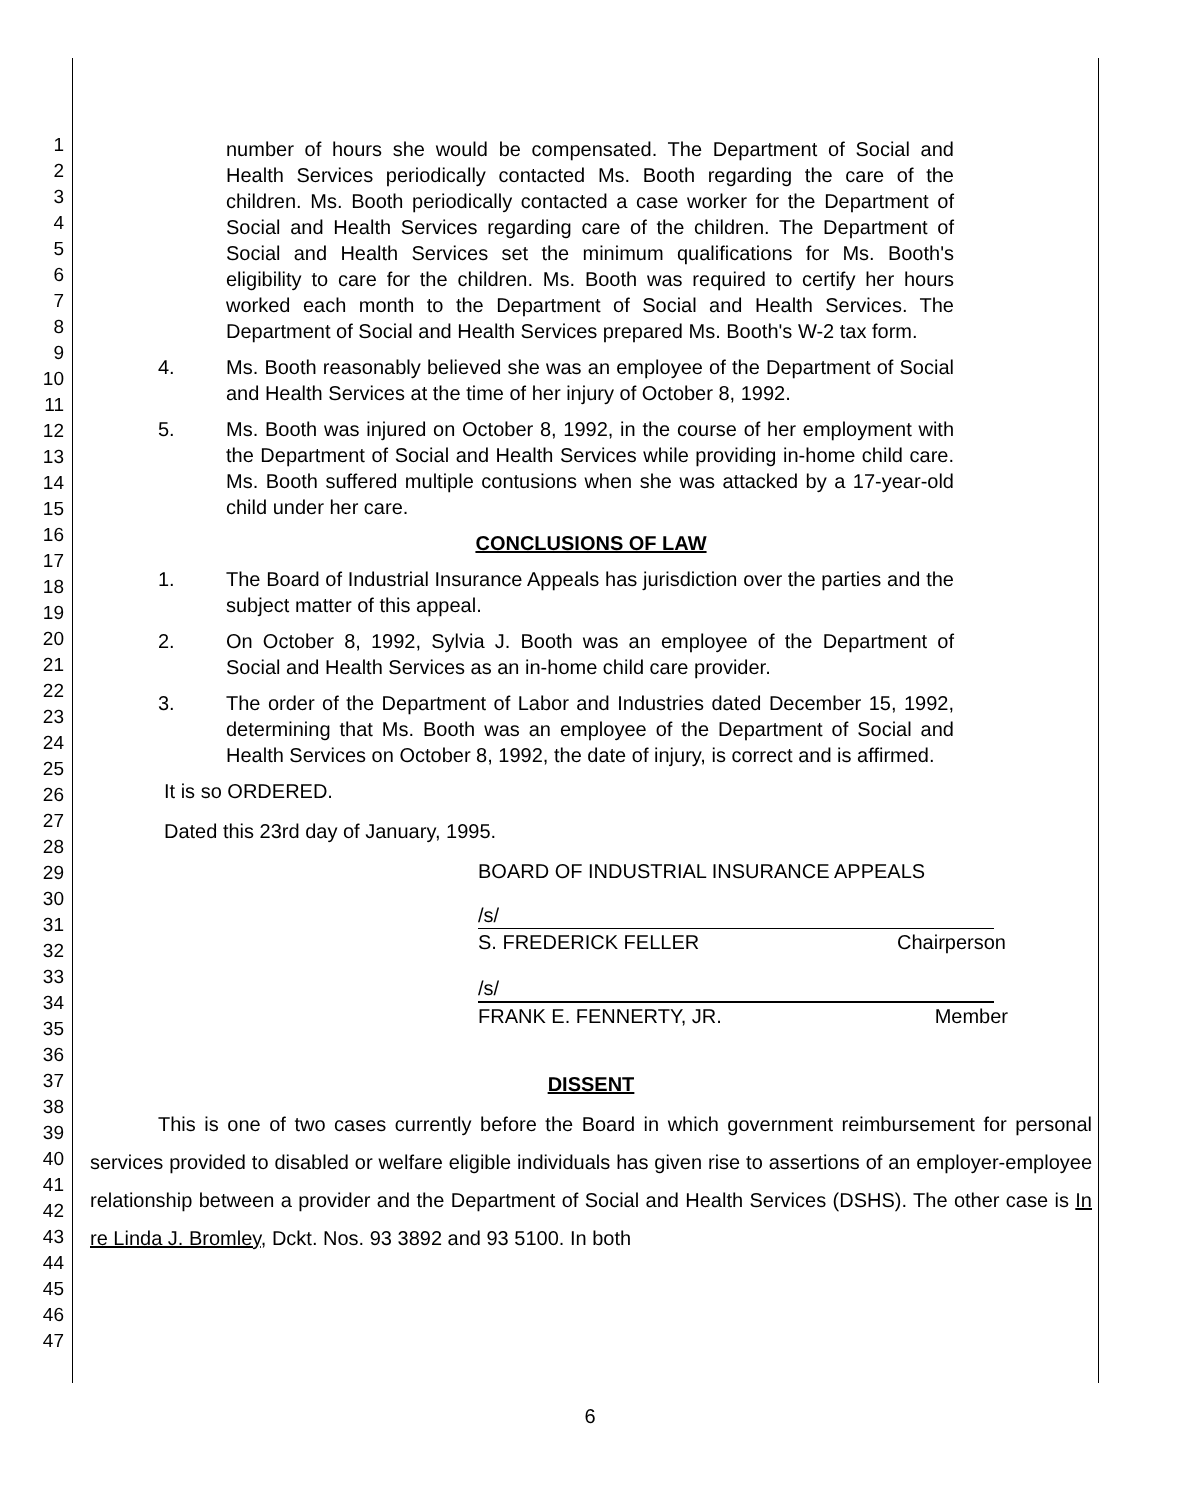1
2
3
4
5
6
7
8
9
10
11
12
13
14
15
16
17
18
19
20
21
22
23
24
25
26
27
28
29
30
31
32
33
34
35
36
37
38
39
40
41
42
43
44
45
46
47
number of hours she would be compensated. The Department of Social and Health Services periodically contacted Ms. Booth regarding the care of the children. Ms. Booth periodically contacted a case worker for the Department of Social and Health Services regarding care of the children. The Department of Social and Health Services set the minimum qualifications for Ms. Booth's eligibility to care for the children. Ms. Booth was required to certify her hours worked each month to the Department of Social and Health Services. The Department of Social and Health Services prepared Ms. Booth's W-2 tax form.
4. Ms. Booth reasonably believed she was an employee of the Department of Social and Health Services at the time of her injury of October 8, 1992.
5. Ms. Booth was injured on October 8, 1992, in the course of her employment with the Department of Social and Health Services while providing in-home child care. Ms. Booth suffered multiple contusions when she was attacked by a 17-year-old child under her care.
CONCLUSIONS OF LAW
1. The Board of Industrial Insurance Appeals has jurisdiction over the parties and the subject matter of this appeal.
2. On October 8, 1992, Sylvia J. Booth was an employee of the Department of Social and Health Services as an in-home child care provider.
3. The order of the Department of Labor and Industries dated December 15, 1992, determining that Ms. Booth was an employee of the Department of Social and Health Services on October 8, 1992, the date of injury, is correct and is affirmed.
It is so ORDERED.
Dated this 23rd day of January, 1995.
BOARD OF INDUSTRIAL INSURANCE APPEALS
/s/
S. FREDERICK FELLER Chairperson
/s/
FRANK E. FENNERTY, JR. Member
DISSENT
This is one of two cases currently before the Board in which government reimbursement for personal services provided to disabled or welfare eligible individuals has given rise to assertions of an employer-employee relationship between a provider and the Department of Social and Health Services (DSHS). The other case is In re Linda J. Bromley, Dckt. Nos. 93 3892 and 93 5100. In both
6